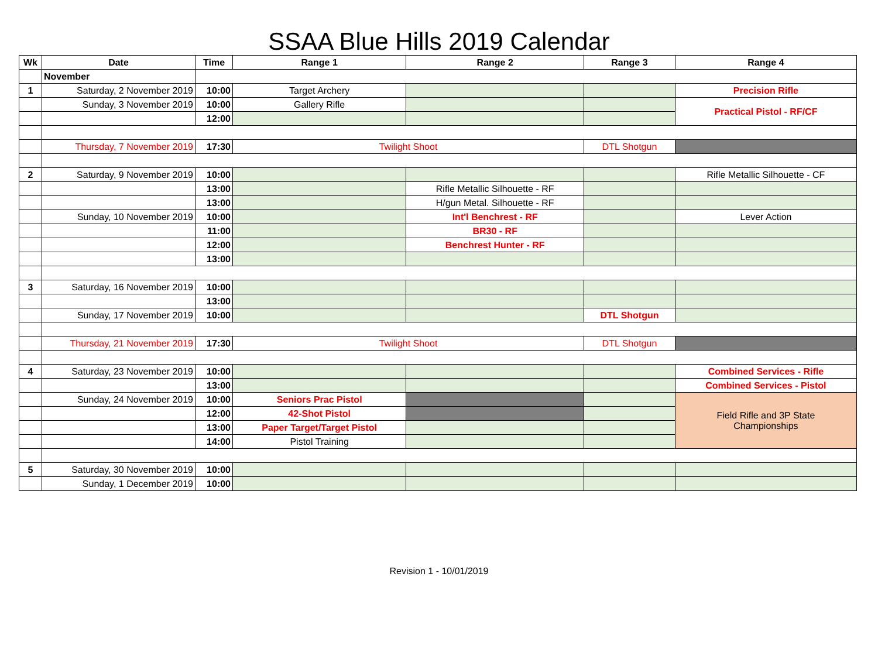SSAA Blue Hills 2019 Calendar
| Wk | Date | Time | Range 1 | Range 2 | Range 3 | Range 4 |
| --- | --- | --- | --- | --- | --- | --- |
| | November | | | | | |
| 1 | Saturday, 2 November 2019 | 10:00 | Target Archery | | | Precision Rifle |
| | Sunday, 3 November 2019 | 10:00 | Gallery Rifle | | | Practical Pistol - RF/CF |
| | | 12:00 | | | | |
| | Thursday, 7 November 2019 | 17:30 | Twilight Shoot | | DTL Shotgun | |
| 2 | Saturday, 9 November 2019 | 10:00 | | | | Rifle Metallic Silhouette - CF |
| | | 13:00 | | Rifle Metallic Silhouette - RF | | |
| | | 13:00 | | H/gun Metal. Silhouette - RF | | |
| | Sunday, 10 November 2019 | 10:00 | | Int'l Benchrest - RF | | Lever Action |
| | | 11:00 | | BR30 - RF | | |
| | | 12:00 | | Benchrest Hunter - RF | | |
| | | 13:00 | | | | |
| 3 | Saturday, 16 November 2019 | 10:00 | | | | |
| | | 13:00 | | | | |
| | Sunday, 17 November 2019 | 10:00 | | | DTL Shotgun | |
| | Thursday, 21 November 2019 | 17:30 | Twilight Shoot | | DTL Shotgun | |
| 4 | Saturday, 23 November 2019 | 10:00 | | | | Combined Services - Rifle |
| | | 13:00 | | | | Combined Services - Pistol |
| | Sunday, 24 November 2019 | 10:00 | Seniors Prac Pistol | | | Field Rifle and 3P State Championships |
| | | 12:00 | 42-Shot Pistol | | | |
| | | 13:00 | Paper Target/Target Pistol | | | |
| | | 14:00 | Pistol Training | | | |
| 5 | Saturday, 30 November 2019 | 10:00 | | | | |
| | Sunday, 1 December 2019 | 10:00 | | | | |
Revision 1 - 10/01/2019